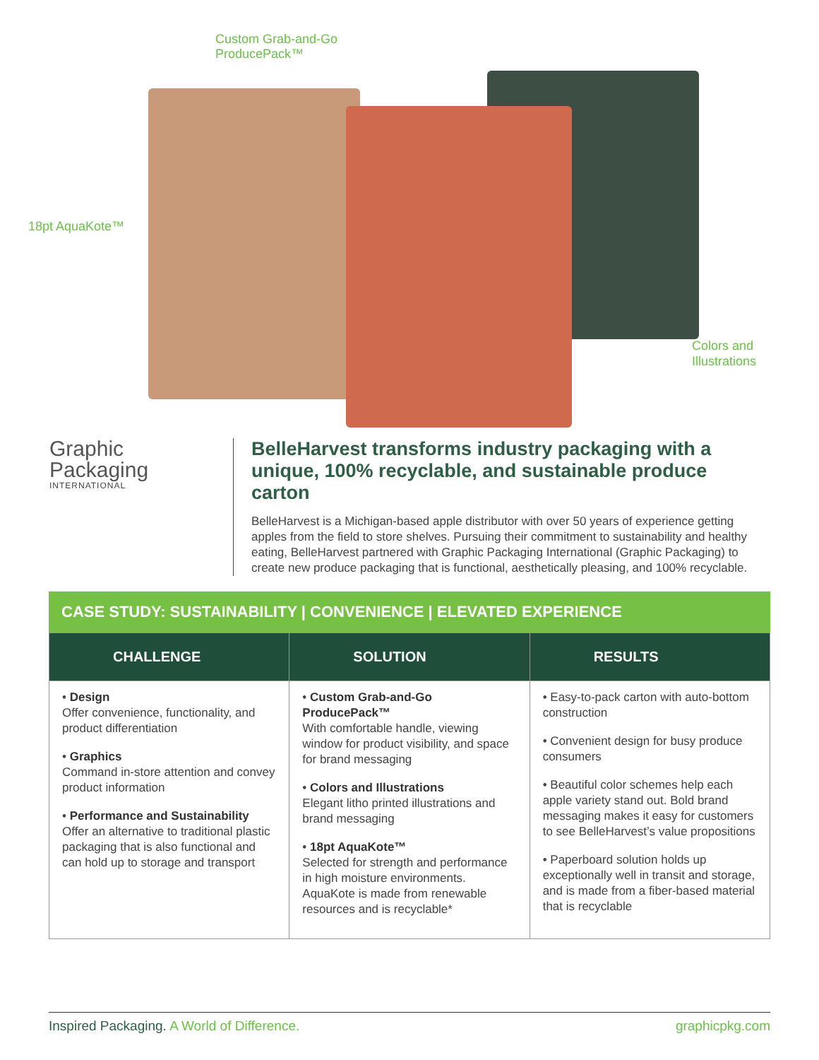Custom Grab-and-Go
ProducePack™
18pt AquaKote™
Colors and
Illustrations
Graphic
Packaging
INTERNATIONAL
BelleHarvest transforms industry packaging with a unique, 100% recyclable, and sustainable produce carton
BelleHarvest is a Michigan-based apple distributor with over 50 years of experience getting apples from the field to store shelves. Pursuing their commitment to sustainability and healthy eating, BelleHarvest partnered with Graphic Packaging International (Graphic Packaging) to create new produce packaging that is functional, aesthetically pleasing, and 100% recyclable.
CASE STUDY: SUSTAINABILITY | CONVENIENCE | ELEVATED EXPERIENCE
| CHALLENGE | SOLUTION | RESULTS |
| --- | --- | --- |
| • Design Offer convenience, functionality, and product differentiation • Graphics Command in-store attention and convey product information • Performance and Sustainability Offer an alternative to traditional plastic packaging that is also functional and can hold up to storage and transport | • Custom Grab-and-Go ProducePack™ With comfortable handle, viewing window for product visibility, and space for brand messaging • Colors and Illustrations Elegant litho printed illustrations and brand messaging • 18pt AquaKote™ Selected for strength and performance in high moisture environments. AquaKote is made from renewable resources and is recyclable* | • Easy-to-pack carton with auto-bottom construction • Convenient design for busy produce consumers • Beautiful color schemes help each apple variety stand out. Bold brand messaging makes it easy for customers to see BelleHarvest’s value propositions • Paperboard solution holds up exceptionally well in transit and storage, and is made from a fiber-based material that is recyclable |
Inspired Packaging. A World of Difference. graphicpkg.com